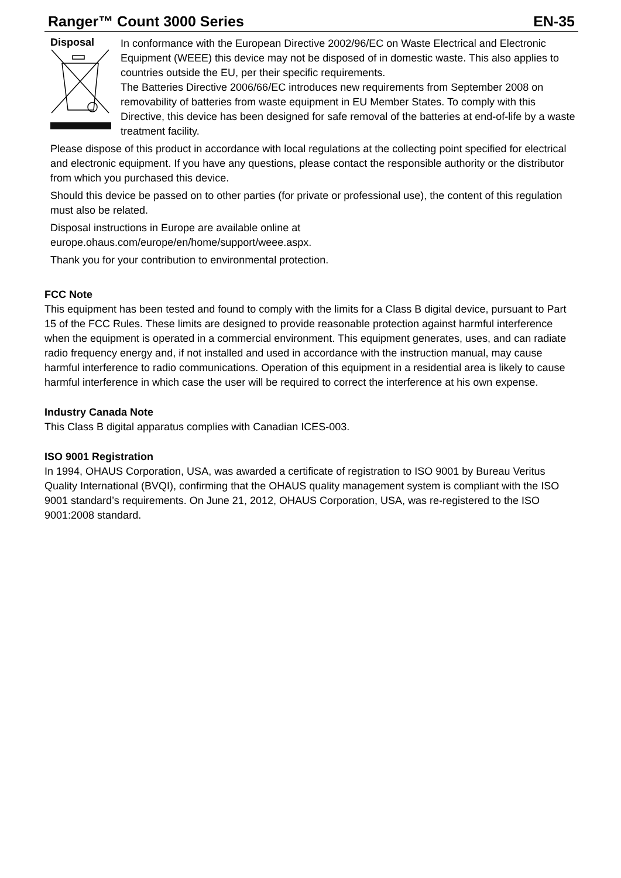Ranger™ Count 3000 Series EN-35
Disposal
In conformance with the European Directive 2002/96/EC on Waste Electrical and Electronic Equipment (WEEE) this device may not be disposed of in domestic waste. This also applies to countries outside the EU, per their specific requirements.
The Batteries Directive 2006/66/EC introduces new requirements from September 2008 on removability of batteries from waste equipment in EU Member States. To comply with this Directive, this device has been designed for safe removal of the batteries at end-of-life by a waste treatment facility.
Please dispose of this product in accordance with local regulations at the collecting point specified for electrical and electronic equipment. If you have any questions, please contact the responsible authority or the distributor from which you purchased this device.
Should this device be passed on to other parties (for private or professional use), the content of this regulation must also be related.
Disposal instructions in Europe are available online at
europe.ohaus.com/europe/en/home/support/weee.aspx.
Thank you for your contribution to environmental protection.
FCC Note
This equipment has been tested and found to comply with the limits for a Class B digital device, pursuant to Part 15 of the FCC Rules. These limits are designed to provide reasonable protection against harmful interference when the equipment is operated in a commercial environment. This equipment generates, uses, and can radiate radio frequency energy and, if not installed and used in accordance with the instruction manual, may cause harmful interference to radio communications. Operation of this equipment in a residential area is likely to cause harmful interference in which case the user will be required to correct the interference at his own expense.
Industry Canada Note
This Class B digital apparatus complies with Canadian ICES-003.
ISO 9001 Registration
In 1994, OHAUS Corporation, USA, was awarded a certificate of registration to ISO 9001 by Bureau Veritus Quality International (BVQI), confirming that the OHAUS quality management system is compliant with the ISO 9001 standard’s requirements. On June 21, 2012, OHAUS Corporation, USA, was re-registered to the ISO 9001:2008 standard.